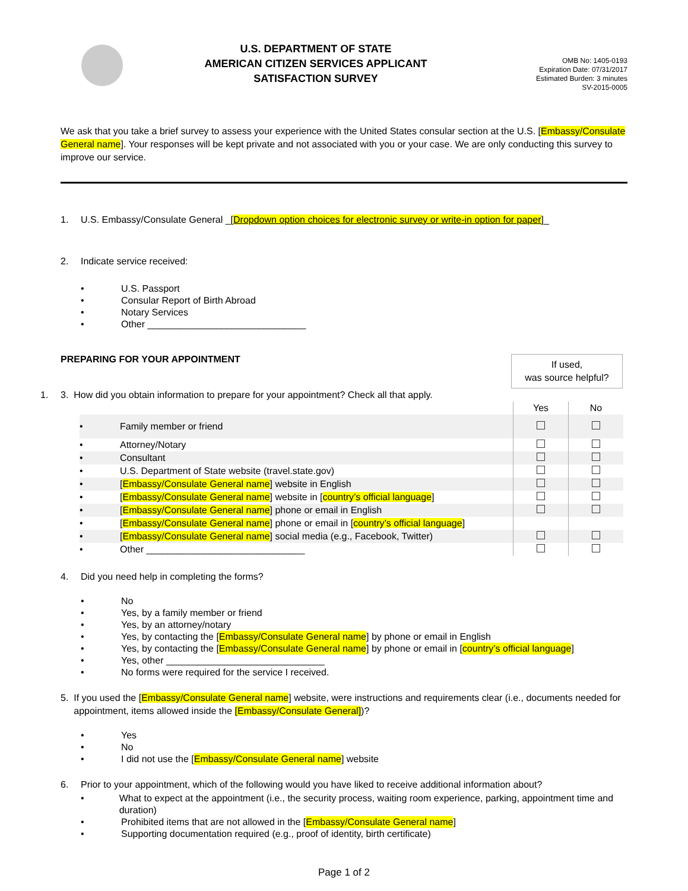U.S. DEPARTMENT OF STATE
AMERICAN CITIZEN SERVICES APPLICANT
SATISFACTION SURVEY
OMB No: 1405-0193
Expiration Date: 07/31/2017
Estimated Burden: 3 minutes
SV-2015-0005
We ask that you take a brief survey to assess your experience with the United States consular section at the U.S. [Embassy/Consulate General name]. Your responses will be kept private and not associated with you or your case. We are only conducting this survey to improve our service.
1. U.S. Embassy/Consulate General _[Dropdown option choices for electronic survey or write-in option for paper]_
2. Indicate service received:
• U.S. Passport
• Consular Report of Birth Abroad
• Notary Services
• Other ______________________________
PREPARING FOR YOUR APPOINTMENT
If used,
was source helpful?
1. 3. How did you obtain information to prepare for your appointment? Check all that apply.
| | | Yes | No |
| • | Family member or friend | | |
| • | Attorney/Notary | | |
| • | Consultant | | |
| • | U.S. Department of State website (travel.state.gov) | | |
| • | [ Embassy/Consulate General name ] website in English | | |
| • | [ Embassy/Consulate General name ] website in [ country’s official language ] | | |
| • | [ Embassy/Consulate General name ] phone or email in English | | |
| • | [ Embassy/Consulate General name ] phone or email in [ country’s official language ] | | |
| • | [ Embassy/Consulate General name ] social media (e.g., Facebook, Twitter) | | |
| • | Other ______________________________ | | |
4. Did you need help in completing the forms?
• No
• Yes, by a family member or friend
• Yes, by an attorney/notary
• Yes, by contacting the [Embassy/Consulate General name] by phone or email in English
• Yes, by contacting the [Embassy/Consulate General name] by phone or email in [country’s official language]
• Yes, other ______________________________
• No forms were required for the service I received.
5. If you used the [Embassy/Consulate General name] website, were instructions and requirements clear (i.e., documents needed for appointment, items allowed inside the [Embassy/Consulate General])?
• Yes
• No
• I did not use the [Embassy/Consulate General name] website
6. Prior to your appointment, which of the following would you have liked to receive additional information about?
• What to expect at the appointment (i.e., the security process, waiting room experience, parking, appointment time and duration)
• Prohibited items that are not allowed in the [Embassy/Consulate General name]
• Supporting documentation required (e.g., proof of identity, birth certificate)
Page 1 of 2